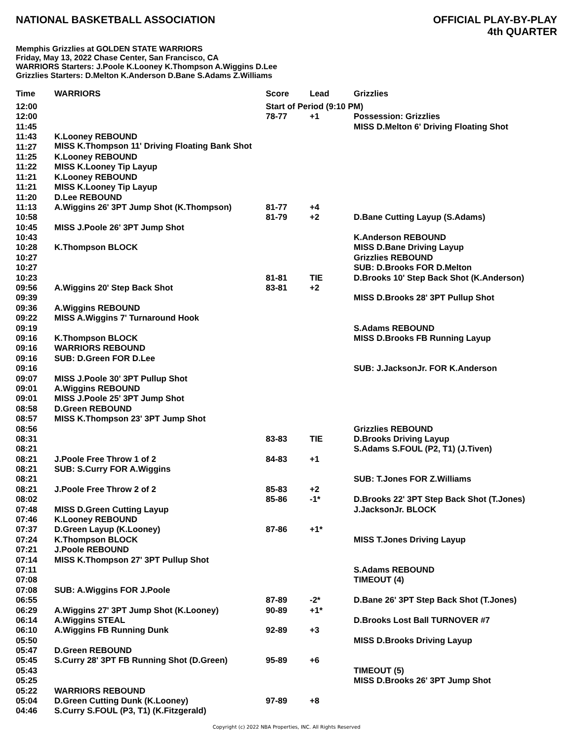NATIONAL BASKETBALL ASSOCIATION
OFFICIAL PLAY-BY-PLAY
4th QUARTER
Memphis Grizzlies at GOLDEN STATE WARRIORS
Friday, May 13, 2022 Chase Center, San Francisco, CA
WARRIORS Starters: J.Poole K.Looney K.Thompson A.Wiggins D.Lee
Grizzlies Starters: D.Melton K.Anderson D.Bane S.Adams Z.Williams
| Time | WARRIORS | Score | Lead | Grizzlies |
| --- | --- | --- | --- | --- |
| 12:00 | | Start of Period (9:10 PM) | | |
| 12:00 | | 78-77 | +1 | Possession: Grizzlies |
| 11:45 | | | | MISS D.Melton 6' Driving Floating Shot |
| 11:43 | K.Looney REBOUND | | | |
| 11:27 | MISS K.Thompson 11' Driving Floating Bank Shot | | | |
| 11:25 | K.Looney REBOUND | | | |
| 11:22 | MISS K.Looney Tip Layup | | | |
| 11:21 | K.Looney REBOUND | | | |
| 11:21 | MISS K.Looney Tip Layup | | | |
| 11:20 | D.Lee REBOUND | | | |
| 11:13 | A.Wiggins 26' 3PT Jump Shot (K.Thompson) | 81-77 | +4 | |
| 10:58 | | 81-79 | +2 | D.Bane Cutting Layup (S.Adams) |
| 10:45 | MISS J.Poole 26' 3PT Jump Shot | | | |
| 10:43 | | | | K.Anderson REBOUND |
| 10:28 | K.Thompson BLOCK | | | MISS D.Bane Driving Layup |
| 10:27 | | | | Grizzlies REBOUND |
| 10:27 | | | | SUB: D.Brooks FOR D.Melton |
| 10:23 | | 81-81 | TIE | D.Brooks 10' Step Back Shot (K.Anderson) |
| 09:56 | A.Wiggins 20' Step Back Shot | 83-81 | +2 | |
| 09:39 | | | | MISS D.Brooks 28' 3PT Pullup Shot |
| 09:36 | A.Wiggins REBOUND | | | |
| 09:22 | MISS A.Wiggins 7' Turnaround Hook | | | |
| 09:19 | | | | S.Adams REBOUND |
| 09:16 | K.Thompson BLOCK | | | MISS D.Brooks FB Running Layup |
| 09:16 | WARRIORS REBOUND | | | |
| 09:16 | SUB: D.Green FOR D.Lee | | | |
| 09:16 | | | | SUB: J.JacksonJr. FOR K.Anderson |
| 09:07 | MISS J.Poole 30' 3PT Pullup Shot | | | |
| 09:01 | A.Wiggins REBOUND | | | |
| 09:01 | MISS J.Poole 25' 3PT Jump Shot | | | |
| 08:58 | D.Green REBOUND | | | |
| 08:57 | MISS K.Thompson 23' 3PT Jump Shot | | | |
| 08:56 | | | | Grizzlies REBOUND |
| 08:31 | | 83-83 | TIE | D.Brooks Driving Layup |
| 08:21 | | | | S.Adams S.FOUL (P2, T1) (J.Tiven) |
| 08:21 | J.Poole Free Throw 1 of 2 | 84-83 | +1 | |
| 08:21 | SUB: S.Curry FOR A.Wiggins | | | |
| 08:21 | | | | SUB: T.Jones FOR Z.Williams |
| 08:21 | J.Poole Free Throw 2 of 2 | 85-83 | +2 | |
| 08:02 | | 85-86 | -1* | D.Brooks 22' 3PT Step Back Shot (T.Jones) |
| 07:48 | MISS D.Green Cutting Layup | | | J.JacksonJr. BLOCK |
| 07:46 | K.Looney REBOUND | | | |
| 07:37 | D.Green Layup (K.Looney) | 87-86 | +1* | |
| 07:24 | K.Thompson BLOCK | | | MISS T.Jones Driving Layup |
| 07:21 | J.Poole REBOUND | | | |
| 07:14 | MISS K.Thompson 27' 3PT Pullup Shot | | | |
| 07:11 | | | | S.Adams REBOUND |
| 07:08 | | | | TIMEOUT (4) |
| 07:08 | SUB: A.Wiggins FOR J.Poole | | | |
| 06:55 | | 87-89 | -2* | D.Bane 26' 3PT Step Back Shot (T.Jones) |
| 06:29 | A.Wiggins 27' 3PT Jump Shot (K.Looney) | 90-89 | +1* | |
| 06:14 | A.Wiggins STEAL | | | D.Brooks Lost Ball TURNOVER #7 |
| 06:10 | A.Wiggins FB Running Dunk | 92-89 | +3 | |
| 05:50 | | | | MISS D.Brooks Driving Layup |
| 05:47 | D.Green REBOUND | | | |
| 05:45 | S.Curry 28' 3PT FB Running Shot (D.Green) | 95-89 | +6 | |
| 05:43 | | | | TIMEOUT (5) |
| 05:25 | | | | MISS D.Brooks 26' 3PT Jump Shot |
| 05:22 | WARRIORS REBOUND | | | |
| 05:04 | D.Green Cutting Dunk (K.Looney) | 97-89 | +8 | |
| 04:46 | S.Curry S.FOUL (P3, T1) (K.Fitzgerald) | | | |
Copyright (c) 2022 NBA Properties, INC. All Rights Reserved